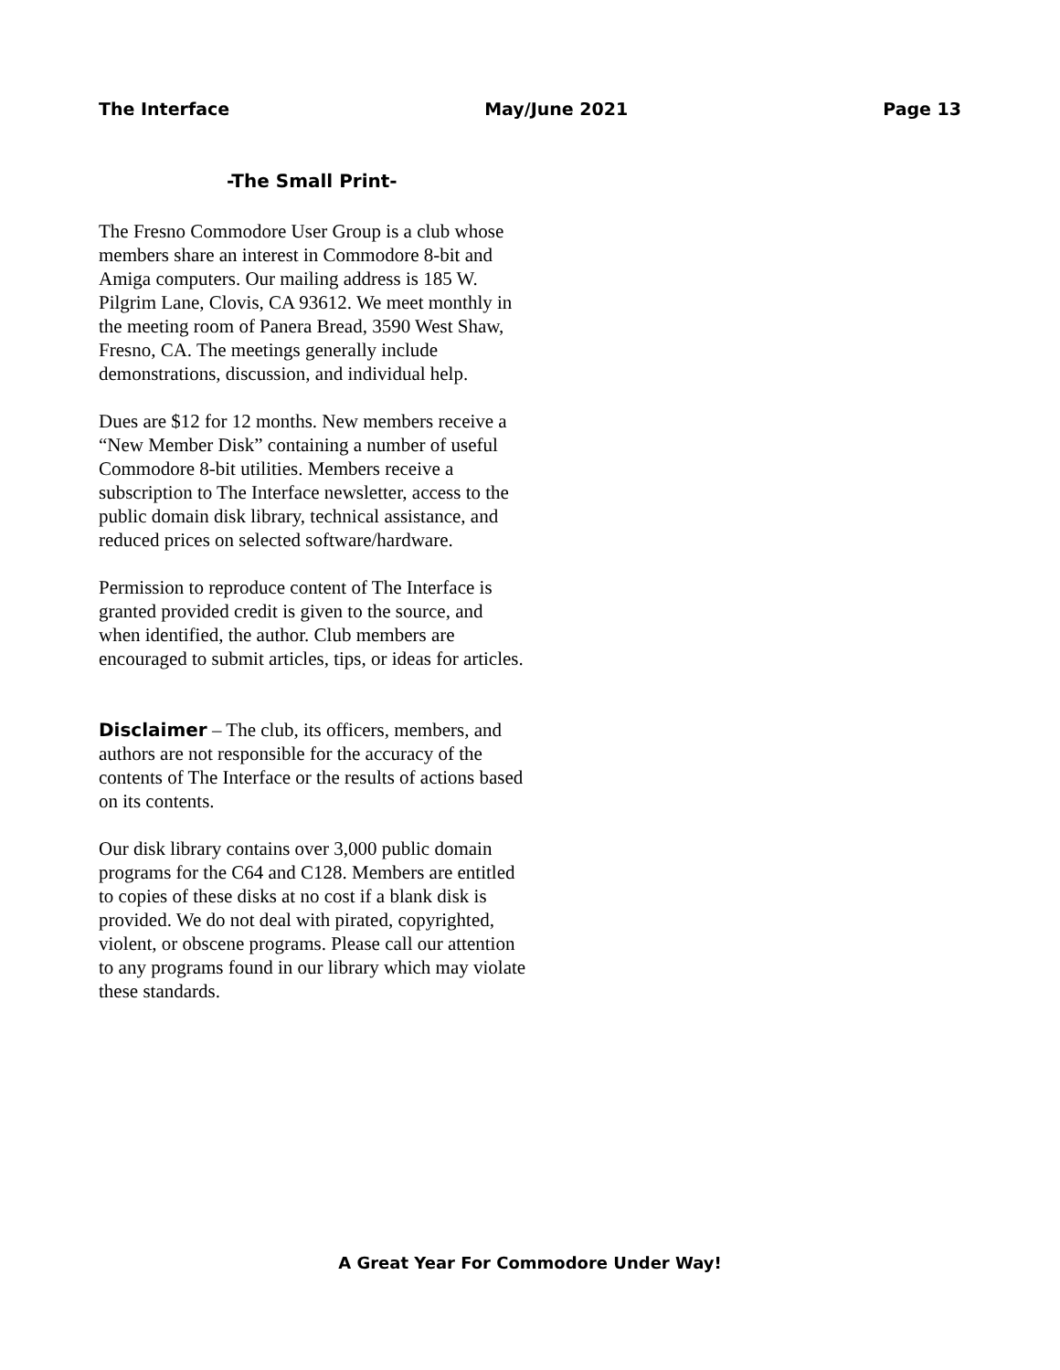The Interface May/June 2021 Page 13
-The Small Print-
The Fresno Commodore User Group is a club whose members share an interest in Commodore 8-bit and Amiga computers. Our mailing address is 185 W. Pilgrim Lane, Clovis, CA 93612. We meet monthly in the meeting room of Panera Bread, 3590 West Shaw, Fresno, CA. The meetings generally include demonstrations, discussion, and individual help.
Dues are $12 for 12 months. New members receive a “New Member Disk” containing a number of useful Commodore 8-bit utilities. Members receive a subscription to The Interface newsletter, access to the public domain disk library, technical assistance, and reduced prices on selected software/hardware.
Permission to reproduce content of The Interface is granted provided credit is given to the source, and when identified, the author. Club members are encouraged to submit articles, tips, or ideas for articles.
Disclaimer – The club, its officers, members, and authors are not responsible for the accuracy of the contents of The Interface or the results of actions based on its contents.
Our disk library contains over 3,000 public domain programs for the C64 and C128. Members are entitled to copies of these disks at no cost if a blank disk is provided. We do not deal with pirated, copyrighted, violent, or obscene programs. Please call our attention to any programs found in our library which may violate these standards.
A Great Year For Commodore Under Way!